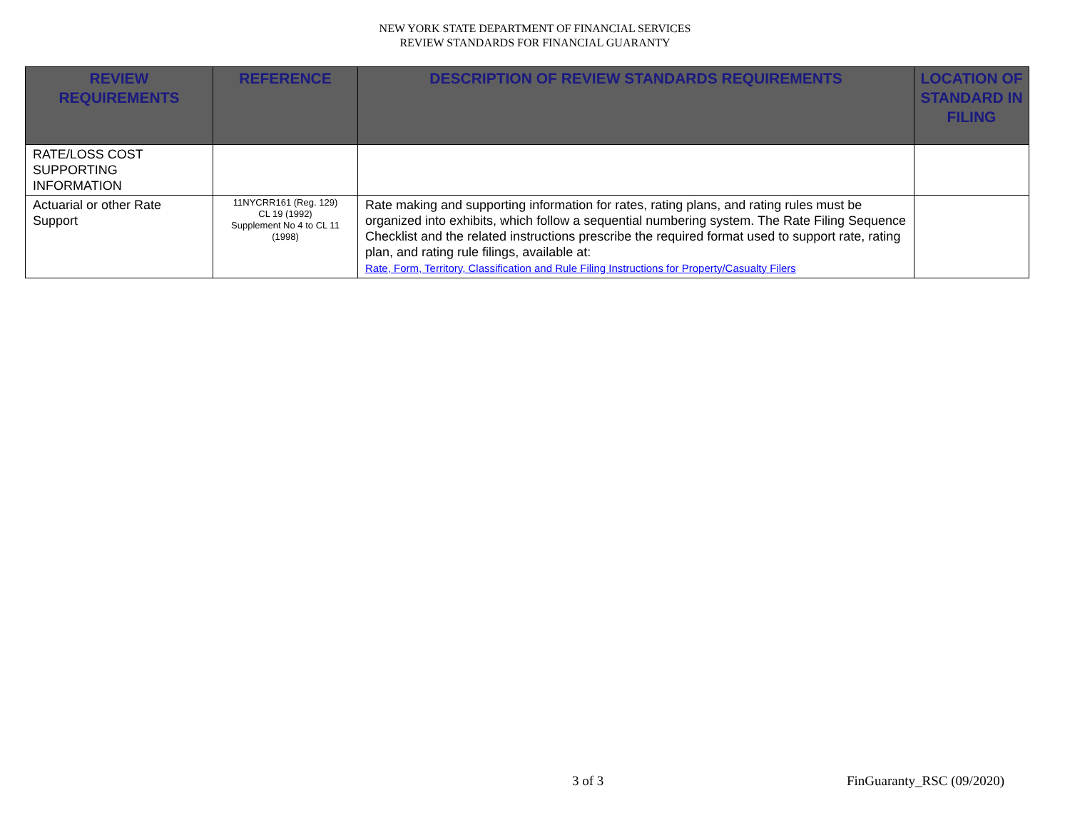NEW YORK STATE DEPARTMENT OF FINANCIAL SERVICES
REVIEW STANDARDS FOR FINANCIAL GUARANTY
| REVIEW REQUIREMENTS | REFERENCE | DESCRIPTION OF REVIEW STANDARDS REQUIREMENTS | LOCATION OF STANDARD IN FILING |
| --- | --- | --- | --- |
| RATE/LOSS COST SUPPORTING INFORMATION | | | |
| Actuarial or other Rate Support | 11NYCRR161 (Reg. 129) CL 19 (1992) Supplement No 4 to CL 11 (1998) | Rate making and supporting information for rates, rating plans, and rating rules must be organized into exhibits, which follow a sequential numbering system. The Rate Filing Sequence Checklist and the related instructions prescribe the required format used to support rate, rating plan, and rating rule filings, available at: Rate, Form, Territory, Classification and Rule Filing Instructions for Property/Casualty Filers | |
3 of 3 FinGuaranty_RSC (09/2020)